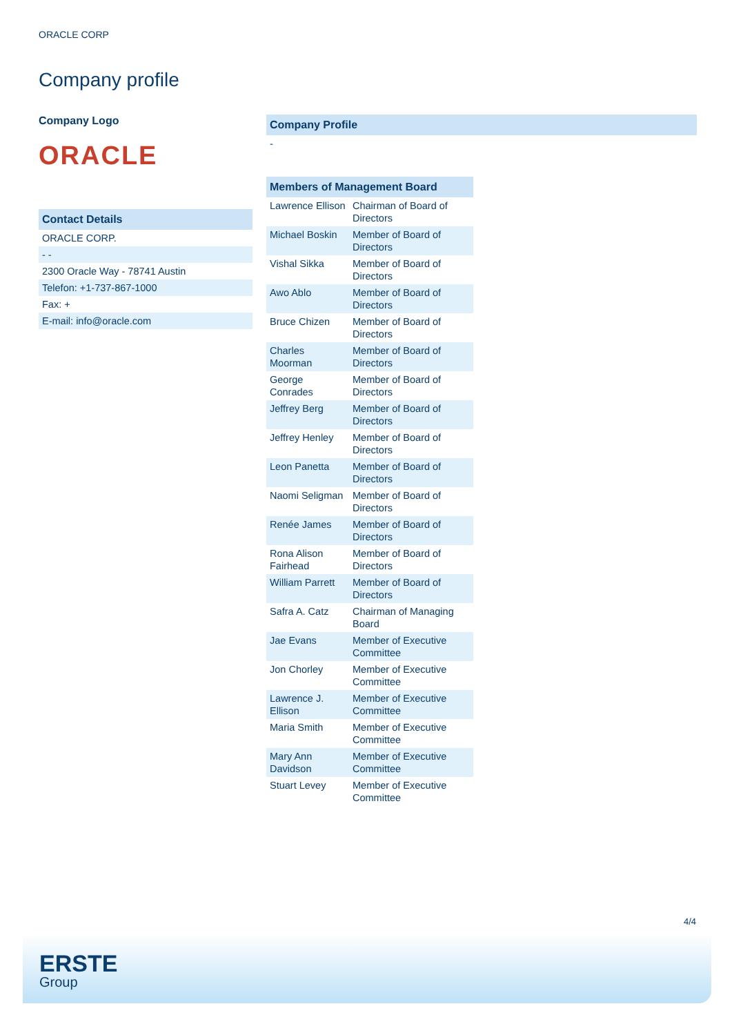ORACLE CORP
Company profile
Company Logo
ORACLE
| Contact Details |
| --- |
| ORACLE CORP. |
| - - |
| 2300 Oracle Way - 78741 Austin |
| Telefon: +1-737-867-1000 |
| Fax: + |
| E-mail: info@oracle.com |
| Company Profile |
| --- |
| - |
| Members of Management Board | |
| --- | --- |
| Lawrence Ellison | Chairman of Board of Directors |
| Michael Boskin | Member of Board of Directors |
| Vishal Sikka | Member of Board of Directors |
| Awo Ablo | Member of Board of Directors |
| Bruce Chizen | Member of Board of Directors |
| Charles Moorman | Member of Board of Directors |
| George Conrades | Member of Board of Directors |
| Jeffrey Berg | Member of Board of Directors |
| Jeffrey Henley | Member of Board of Directors |
| Leon Panetta | Member of Board of Directors |
| Naomi Seligman | Member of Board of Directors |
| Renée James | Member of Board of Directors |
| Rona Alison Fairhead | Member of Board of Directors |
| William Parrett | Member of Board of Directors |
| Safra A. Catz | Chairman of Managing Board |
| Jae Evans | Member of Executive Committee |
| Jon Chorley | Member of Executive Committee |
| Lawrence J. Ellison | Member of Executive Committee |
| Maria Smith | Member of Executive Committee |
| Mary Ann Davidson | Member of Executive Committee |
| Stuart Levey | Member of Executive Committee |
4/4
ERSTE
Group